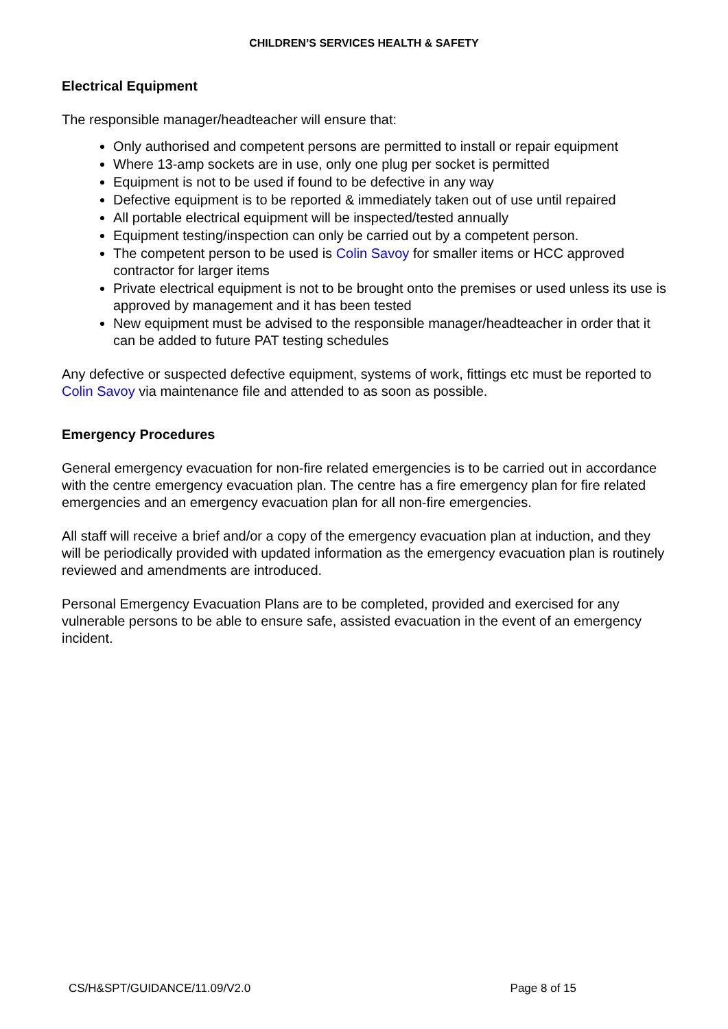CHILDREN’S SERVICES HEALTH & SAFETY
Electrical Equipment
The responsible manager/headteacher will ensure that:
Only authorised and competent persons are permitted to install or repair equipment
Where 13-amp sockets are in use, only one plug per socket is permitted
Equipment is not to be used if found to be defective in any way
Defective equipment is to be reported & immediately taken out of use until repaired
All portable electrical equipment will be inspected/tested annually
Equipment testing/inspection can only be carried out by a competent person.
The competent person to be used is Colin Savoy for smaller items or HCC approved contractor for larger items
Private electrical equipment is not to be brought onto the premises or used unless its use is approved by management and it has been tested
New equipment must be advised to the responsible manager/headteacher in order that it can be added to future PAT testing schedules
Any defective or suspected defective equipment, systems of work, fittings etc must be reported to Colin Savoy via maintenance file and attended to as soon as possible.
Emergency Procedures
General emergency evacuation for non-fire related emergencies is to be carried out in accordance with the centre emergency evacuation plan. The centre has a fire emergency plan for fire related emergencies and an emergency evacuation plan for all non-fire emergencies.
All staff will receive a brief and/or a copy of the emergency evacuation plan at induction, and they will be periodically provided with updated information as the emergency evacuation plan is routinely reviewed and amendments are introduced.
Personal Emergency Evacuation Plans are to be completed, provided and exercised for any vulnerable persons to be able to ensure safe, assisted evacuation in the event of an emergency incident.
CS/H&SPT/GUIDANCE/11.09/V2.0 Page 8 of 15